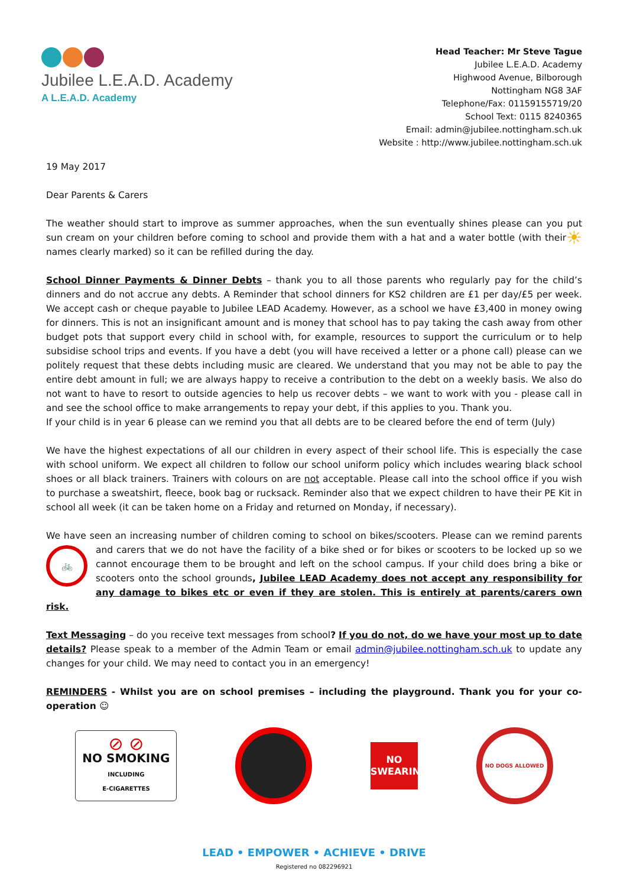Jubilee L.E.A.D. Academy
A L.E.A.D. Academy
Head Teacher: Mr Steve Tague
Jubilee L.E.A.D. Academy
Highwood Avenue, Bilborough
Nottingham NG8 3AF
Telephone/Fax: 01159155719/20
School Text: 0115 8240365
Email: admin@jubilee.nottingham.sch.uk
Website : http://www.jubilee.nottingham.sch.uk
19 May 2017
Dear Parents & Carers
The weather should start to improve as summer approaches, when the sun eventually shines please can you put sun cream on your children before coming to school and provide them with a hat and a water bottle ☀ (with their names clearly marked) so it can be refilled during the day.
School Dinner Payments & Dinner Debts – thank you to all those parents who regularly pay for the child’s dinners and do not accrue any debts. A Reminder that school dinners for KS2 children are £1 per day/£5 per week. We accept cash or cheque payable to Jubilee LEAD Academy. However, as a school we have £3,400 in money owing for dinners. This is not an insignificant amount and is money that school has to pay taking the cash away from other budget pots that support every child in school with, for example, resources to support the curriculum or to help subsidise school trips and events. If you have a debt (you will have received a letter or a phone call) please can we politely request that these debts including music are cleared. We understand that you may not be able to pay the entire debt amount in full; we are always happy to receive a contribution to the debt on a weekly basis. We also do not want to have to resort to outside agencies to help us recover debts – we want to work with you - please call in and see the school office to make arrangements to repay your debt, if this applies to you. Thank you.
If your child is in year 6 please can we remind you that all debts are to be cleared before the end of term (July)
We have the highest expectations of all our children in every aspect of their school life. This is especially the case with school uniform. We expect all children to follow our school uniform policy which includes wearing black school shoes or all black trainers. Trainers with colours on are not acceptable. Please call into the school office if you wish to purchase a sweatshirt, fleece, book bag or rucksack. Reminder also that we expect children to have their PE Kit in school all week (it can be taken home on a Friday and returned on Monday, if necessary).
We have seen an increasing number of children coming to school on bikes/scooters. Please can we remind 🚲 parents and carers that we do not have the facility of a bike shed or for bikes or scooters to be locked up so we cannot encourage them to be brought and left on the school campus. If your child does bring a bike or scooters onto the school grounds, Jubilee LEAD Academy does not accept any responsibility for any damage to bikes etc or even if they are stolen. This is entirely at parents/carers own risk.
Text Messaging – do you receive text messages from school? If you do not, do we have your most up to date details? Please speak to a member of the Admin Team or email admin@jubilee.nottingham.sch.uk to update any changes for your child. We may need to contact you in an emergency!
REMINDERS - Whilst you are on school premises – including the playground. Thank you for your co-operation ☺
⊘ ⊘
NO SMOKING
INCLUDING
E-CIGARETTES
NO
SWEARING
NO DOGS ALLOWED
LEAD • EMPOWER • ACHIEVE • DRIVE
Registered no 082296921